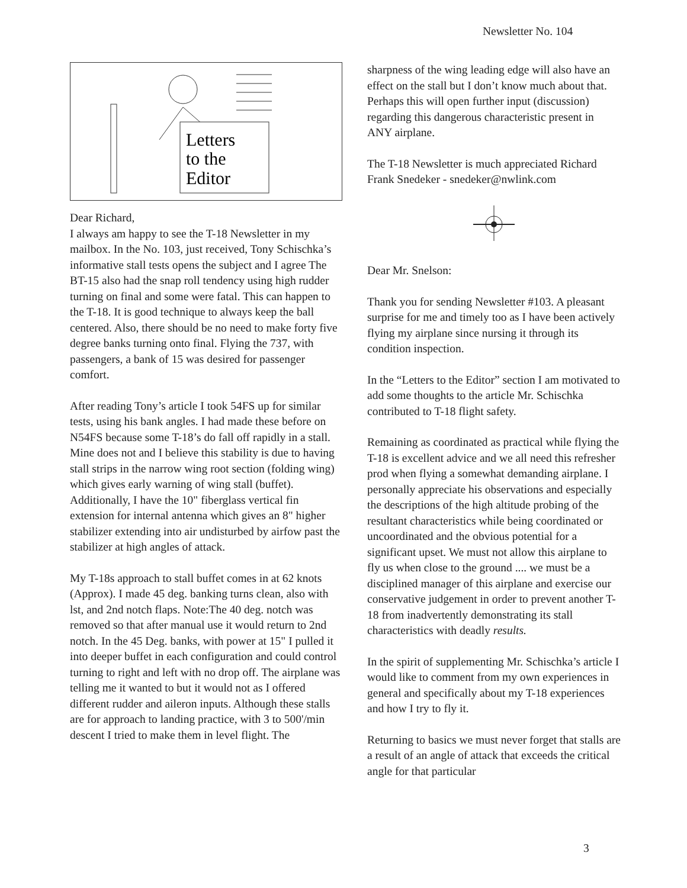Newsletter No. 104
Letters
to the
Editor
Dear Richard,
I always am happy to see the T-18 Newsletter in my mailbox. In the No. 103, just received, Tony Schischka’s informative stall tests opens the subject and I agree The BT-15 also had the snap roll tendency using high rudder turning on final and some were fatal. This can happen to the T-18. It is good technique to always keep the ball centered. Also, there should be no need to make forty five degree banks turning onto final. Flying the 737, with passengers, a bank of 15 was desired for passenger comfort.
After reading Tony’s article I took 54FS up for similar tests, using his bank angles. I had made these before on N54FS because some T-18’s do fall off rapidly in a stall. Mine does not and I believe this stability is due to having stall strips in the narrow wing root section (folding wing) which gives early warning of wing stall (buffet). Additionally, I have the 10" fiberglass vertical fin extension for internal antenna which gives an 8" higher stabilizer extending into air undisturbed by airfow past the stabilizer at high angles of attack.
My T-18s approach to stall buffet comes in at 62 knots (Approx). I made 45 deg. banking turns clean, also with lst, and 2nd notch flaps. Note:The 40 deg. notch was removed so that after manual use it would return to 2nd notch. In the 45 Deg. banks, with power at 15" I pulled it into deeper buffet in each configuration and could control turning to right and left with no drop off. The airplane was telling me it wanted to but it would not as I offered different rudder and aileron inputs. Although these stalls are for approach to landing practice, with 3 to 500'/min descent I tried to make them in level flight. The
sharpness of the wing leading edge will also have an effect on the stall but I don’t know much about that. Perhaps this will open further input (discussion) regarding this dangerous characteristic present in ANY airplane.
The T-18 Newsletter is much appreciated Richard
Frank Snedeker - snedeker@nwlink.com
Dear Mr. Snelson:
Thank you for sending Newsletter #103. A pleasant surprise for me and timely too as I have been actively flying my airplane since nursing it through its condition inspection.
In the “Letters to the Editor” section I am motivated to add some thoughts to the article Mr. Schischka contributed to T-18 flight safety.
Remaining as coordinated as practical while flying the T-18 is excellent advice and we all need this refresher prod when flying a somewhat demanding airplane. I personally appreciate his observations and especially the descriptions of the high altitude probing of the resultant characteristics while being coordinated or uncoordinated and the obvious potential for a significant upset. We must not allow this airplane to fly us when close to the ground .... we must be a disciplined manager of this airplane and exercise our conservative judgement in order to prevent another T-18 from inadvertently demonstrating its stall characteristics with deadly results.
In the spirit of supplementing Mr. Schischka’s article I would like to comment from my own experiences in general and specifically about my T-18 experiences and how I try to fly it.
Returning to basics we must never forget that stalls are a result of an angle of attack that exceeds the critical angle for that particular
3